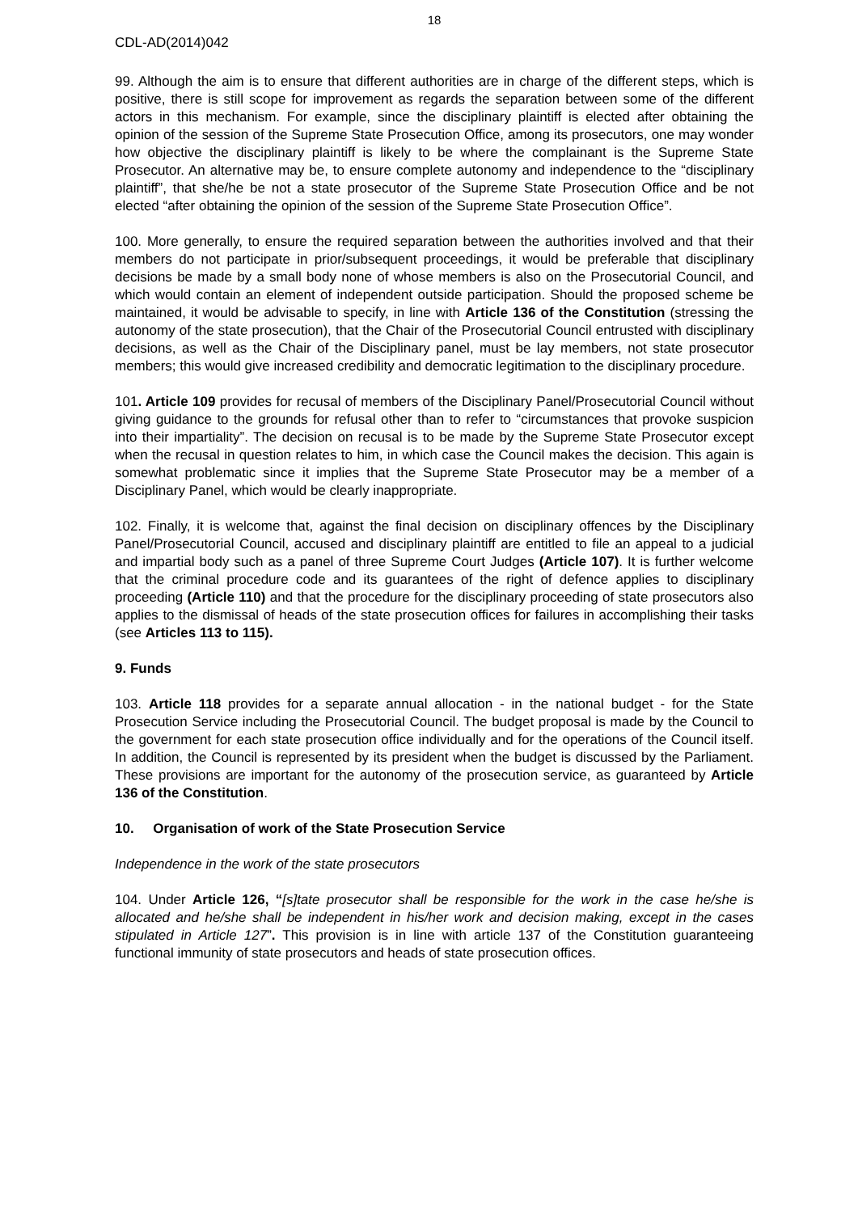18
CDL-AD(2014)042
99. Although the aim is to ensure that different authorities are in charge of the different steps, which is positive, there is still scope for improvement as regards the separation between some of the different actors in this mechanism. For example, since the disciplinary plaintiff is elected after obtaining the opinion of the session of the Supreme State Prosecution Office, among its prosecutors, one may wonder how objective the disciplinary plaintiff is likely to be where the complainant is the Supreme State Prosecutor. An alternative may be, to ensure complete autonomy and independence to the “disciplinary plaintiff”, that she/he be not a state prosecutor of the Supreme State Prosecution Office and be not elected “after obtaining the opinion of the session of the Supreme State Prosecution Office”.
100. More generally, to ensure the required separation between the authorities involved and that their members do not participate in prior/subsequent proceedings, it would be preferable that disciplinary decisions be made by a small body none of whose members is also on the Prosecutorial Council, and which would contain an element of independent outside participation. Should the proposed scheme be maintained, it would be advisable to specify, in line with Article 136 of the Constitution (stressing the autonomy of the state prosecution), that the Chair of the Prosecutorial Council entrusted with disciplinary decisions, as well as the Chair of the Disciplinary panel, must be lay members, not state prosecutor members; this would give increased credibility and democratic legitimation to the disciplinary procedure.
101. Article 109 provides for recusal of members of the Disciplinary Panel/Prosecutorial Council without giving guidance to the grounds for refusal other than to refer to “circumstances that provoke suspicion into their impartiality”. The decision on recusal is to be made by the Supreme State Prosecutor except when the recusal in question relates to him, in which case the Council makes the decision. This again is somewhat problematic since it implies that the Supreme State Prosecutor may be a member of a Disciplinary Panel, which would be clearly inappropriate.
102. Finally, it is welcome that, against the final decision on disciplinary offences by the Disciplinary Panel/Prosecutorial Council, accused and disciplinary plaintiff are entitled to file an appeal to a judicial and impartial body such as a panel of three Supreme Court Judges (Article 107). It is further welcome that the criminal procedure code and its guarantees of the right of defence applies to disciplinary proceeding (Article 110) and that the procedure for the disciplinary proceeding of state prosecutors also applies to the dismissal of heads of the state prosecution offices for failures in accomplishing their tasks (see Articles 113 to 115).
9. Funds
103. Article 118 provides for a separate annual allocation - in the national budget - for the State Prosecution Service including the Prosecutorial Council. The budget proposal is made by the Council to the government for each state prosecution office individually and for the operations of the Council itself. In addition, the Council is represented by its president when the budget is discussed by the Parliament. These provisions are important for the autonomy of the prosecution service, as guaranteed by Article 136 of the Constitution.
10. Organisation of work of the State Prosecution Service
Independence in the work of the state prosecutors
104. Under Article 126, “[s]tate prosecutor shall be responsible for the work in the case he/she is allocated and he/she shall be independent in his/her work and decision making, except in the cases stipulated in Article 127”. This provision is in line with article 137 of the Constitution guaranteeing functional immunity of state prosecutors and heads of state prosecution offices.